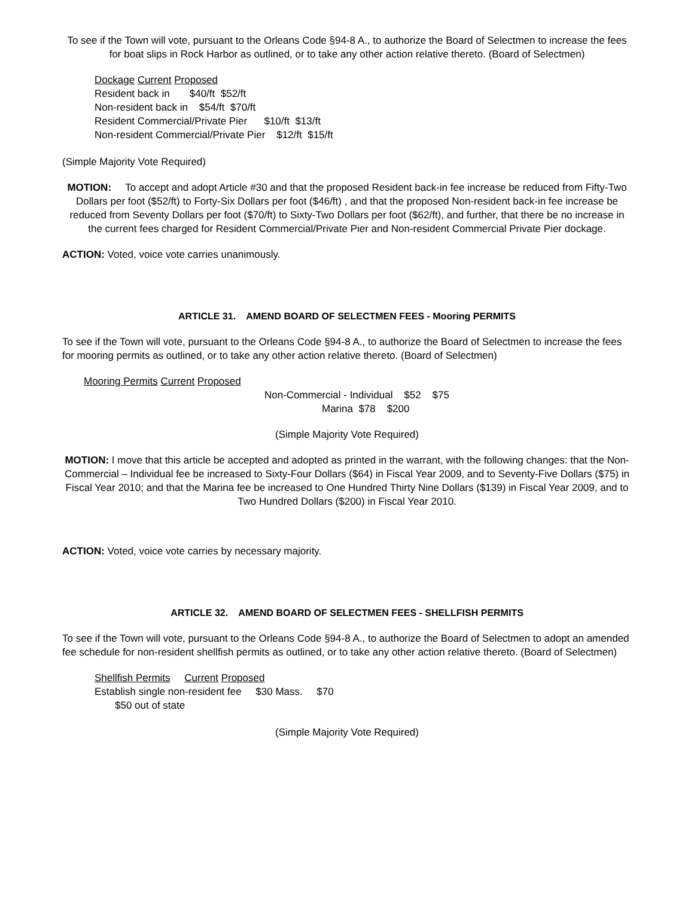To see if the Town will vote, pursuant to the Orleans Code §94-8 A., to authorize the Board of Selectmen to increase the fees for boat slips in Rock Harbor as outlined, or to take any other action relative thereto. (Board of Selectmen)
Dockage Current Proposed
Resident back in $40/ft $52/ft
Non-resident back in $54/ft $70/ft
Resident Commercial/Private Pier $10/ft $13/ft
Non-resident Commercial/Private Pier $12/ft $15/ft
(Simple Majority Vote Required)
MOTION: To accept and adopt Article #30 and that the proposed Resident back-in fee increase be reduced from Fifty-Two Dollars per foot ($52/ft) to Forty-Six Dollars per foot ($46/ft) , and that the proposed Non-resident back-in fee increase be reduced from Seventy Dollars per foot ($70/ft) to Sixty-Two Dollars per foot ($62/ft), and further, that there be no increase in the current fees charged for Resident Commercial/Private Pier and Non-resident Commercial Private Pier dockage.
ACTION: Voted, voice vote carries unanimously.
ARTICLE 31. AMEND BOARD OF SELECTMEN FEES - Mooring PERMITS
To see if the Town will vote, pursuant to the Orleans Code §94-8 A., to authorize the Board of Selectmen to increase the fees for mooring permits as outlined, or to take any other action relative thereto. (Board of Selectmen)
Mooring Permits Current Proposed
Non-Commercial - Individual $52 $75
Marina $78 $200
(Simple Majority Vote Required)
MOTION: I move that this article be accepted and adopted as printed in the warrant, with the following changes: that the Non-Commercial – Individual fee be increased to Sixty-Four Dollars ($64) in Fiscal Year 2009, and to Seventy-Five Dollars ($75) in Fiscal Year 2010; and that the Marina fee be increased to One Hundred Thirty Nine Dollars ($139) in Fiscal Year 2009, and to Two Hundred Dollars ($200) in Fiscal Year 2010.
ACTION: Voted, voice vote carries by necessary majority.
ARTICLE 32. AMEND BOARD OF SELECTMEN FEES - SHELLFISH PERMITS
To see if the Town will vote, pursuant to the Orleans Code §94-8 A., to authorize the Board of Selectmen to adopt an amended fee schedule for non-resident shellfish permits as outlined, or to take any other action relative thereto. (Board of Selectmen)
Shellfish Permits Current Proposed
Establish single non-resident fee $30 Mass. $70
$50 out of state
(Simple Majority Vote Required)